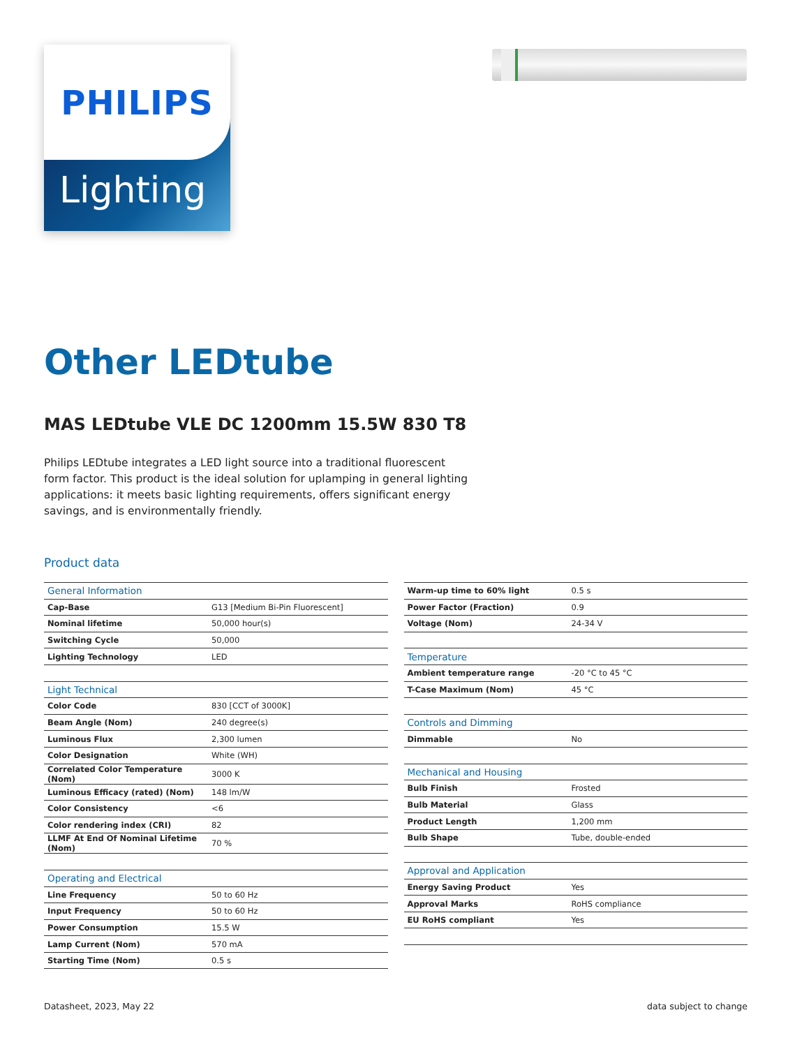Lighting
PHILIPS
Other LEDtube
MAS LEDtube VLE DC 1200mm 15.5W 830 T8
Philips LEDtube integrates a LED light source into a traditional fluorescent form factor. This product is the ideal solution for uplamping in general lighting applications: it meets basic lighting requirements, offers significant energy savings, and is environmentally friendly.
Product data
| General Information | |
| --- | --- |
| Cap-Base | G13 [Medium Bi-Pin Fluorescent] |
| Nominal lifetime | 50,000 hour(s) |
| Switching Cycle | 50,000 |
| Lighting Technology | LED |
| Light Technical | |
| Color Code | 830 [CCT of 3000K] |
| Beam Angle (Nom) | 240 degree(s) |
| Luminous Flux | 2,300 lumen |
| Color Designation | White (WH) |
| Correlated Color Temperature (Nom) | 3000 K |
| Luminous Efficacy (rated) (Nom) | 148 lm/W |
| Color Consistency | <6 |
| Color rendering index (CRI) | 82 |
| LLMF At End Of Nominal Lifetime (Nom) | 70 % |
| Operating and Electrical | |
| Line Frequency | 50 to 60 Hz |
| Input Frequency | 50 to 60 Hz |
| Power Consumption | 15.5 W |
| Lamp Current (Nom) | 570 mA |
| Starting Time (Nom) | 0.5 s |
| Warm-up time to 60% light | 0.5 s |
| Power Factor (Fraction) | 0.9 |
| Voltage (Nom) | 24-34 V |
| Temperature | |
| Ambient temperature range | -20 °C to 45 °C |
| T-Case Maximum (Nom) | 45 °C |
| Controls and Dimming | |
| Dimmable | No |
| Mechanical and Housing | |
| Bulb Finish | Frosted |
| Bulb Material | Glass |
| Product Length | 1,200 mm |
| Bulb Shape | Tube, double-ended |
| Approval and Application | |
| Energy Saving Product | Yes |
| Approval Marks | RoHS compliance |
| EU RoHS compliant | Yes |
Datasheet, 2023, May 22 data subject to change